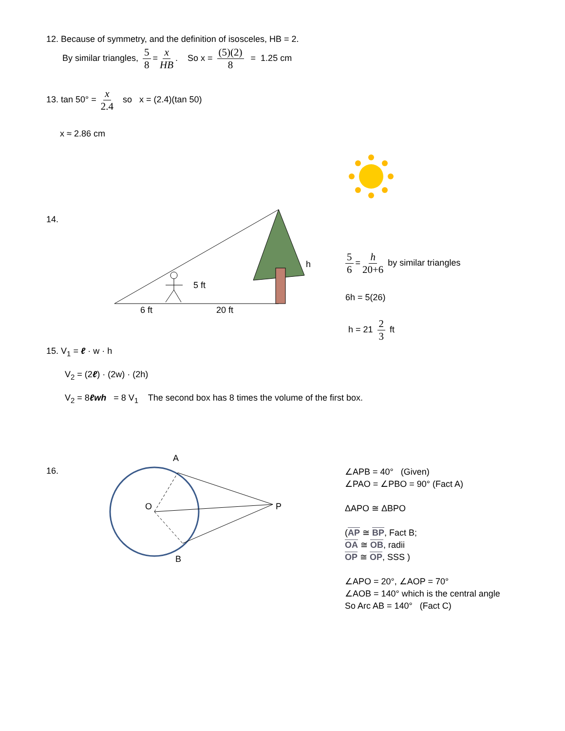12. Because of symmetry, and the definition of isosceles, HB = 2.
By similar triangles, 5 8 = x HB. So x = (5)(2) 8 = 1.25 cm
13. tan 50° = x 2.4 so x = (2.4)(tan 50)
x ≈ 2.86 cm
14.
h
5 ft
6 ft 20 ft
5 6 = h 20+6 by similar triangles
6h = 5(26)
h = 21 2 3 ft
15. V<sub>1</sub> = ℓ · w · h
V<sub>2</sub> = (2ℓ) · (2w) · (2h)
V<sub>2</sub> = 8ℓwh = 8 V<sub>1</sub> The second box has 8 times the volume of the first box.
16.
A
O P
B
∠APB = 40° (Given)
∠PAO = ∠PBO = 90° (Fact A)
ΔAPO ≅ ΔBPO
(AP ≅ BP, Fact B;
OA ≅ OB, radii
OP ≅ OP, SSS )
∠APO = 20°, ∠AOP = 70°
∠AOB = 140° which is the central angle
So Arc AB = 140° (Fact C)